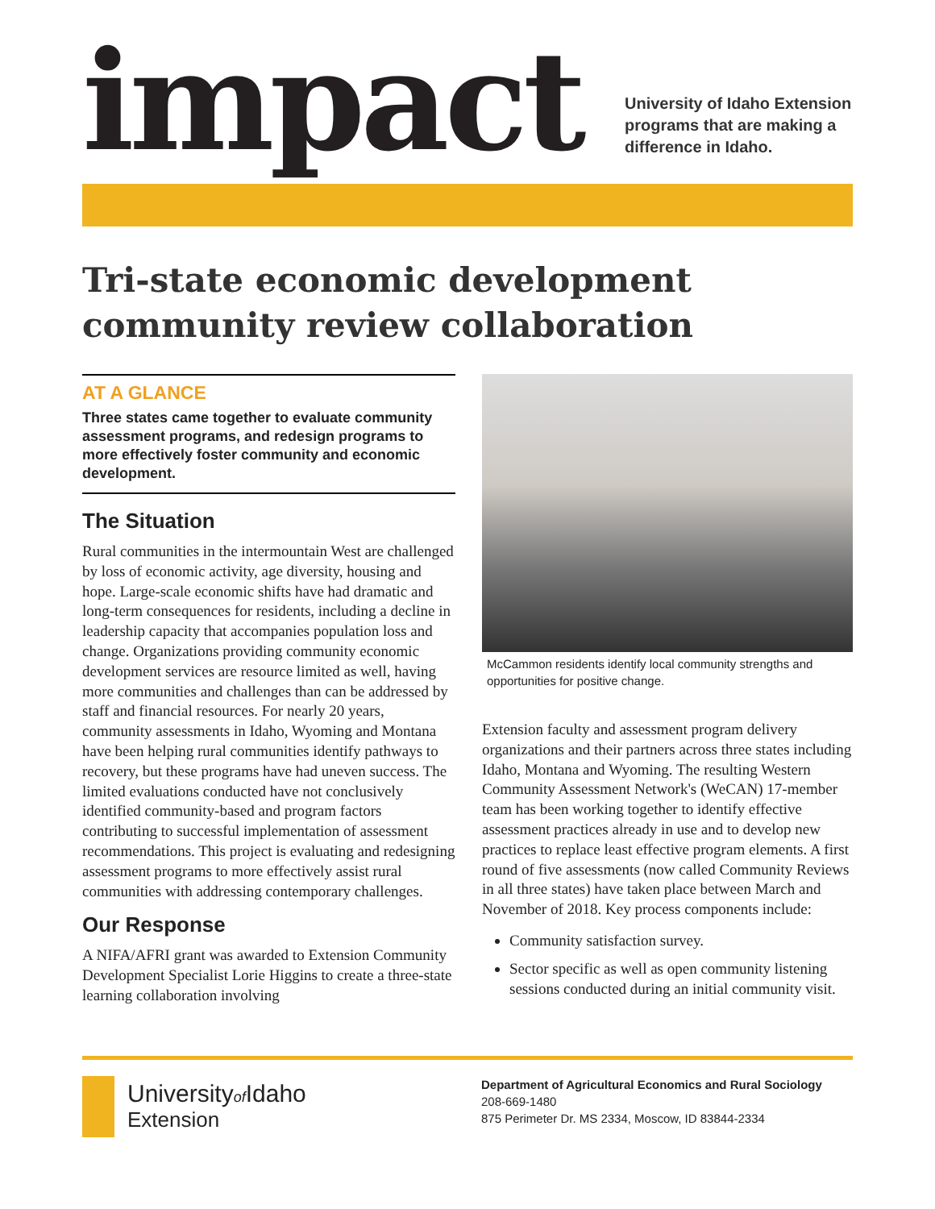impact
University of Idaho Extension
programs that are making a
difference in Idaho.
Tri-state economic development community review collaboration
AT A GLANCE
Three states came together to evaluate community assessment programs, and redesign programs to more effectively foster community and economic development.
The Situation
Rural communities in the intermountain West are challenged by loss of economic activity, age diversity, housing and hope. Large-scale economic shifts have had dramatic and long-term consequences for residents, including a decline in leadership capacity that accompanies population loss and change. Organizations providing community economic development services are resource limited as well, having more communities and challenges than can be addressed by staff and financial resources. For nearly 20 years, community assessments in Idaho, Wyoming and Montana have been helping rural communities identify pathways to recovery, but these programs have had uneven success. The limited evaluations conducted have not conclusively identified community-based and program factors contributing to successful implementation of assessment recommendations. This project is evaluating and redesigning assessment programs to more effectively assist rural communities with addressing contemporary challenges.
Our Response
A NIFA/AFRI grant was awarded to Extension Community Development Specialist Lorie Higgins to create a three-state learning collaboration involving
McCammon residents identify local community strengths and opportunities for positive change.
Extension faculty and assessment program delivery organizations and their partners across three states including Idaho, Montana and Wyoming. The resulting Western Community Assessment Network's (WeCAN) 17-member team has been working together to identify effective assessment practices already in use and to develop new practices to replace least effective program elements. A first round of five assessments (now called Community Reviews in all three states) have taken place between March and November of 2018. Key process components include:
Community satisfaction survey.
Sector specific as well as open community listening sessions conducted during an initial community visit.
Universityof Idaho
Extension
Department of Agricultural Economics and Rural Sociology
208-669-1480
875 Perimeter Dr. MS 2334, Moscow, ID 83844-2334